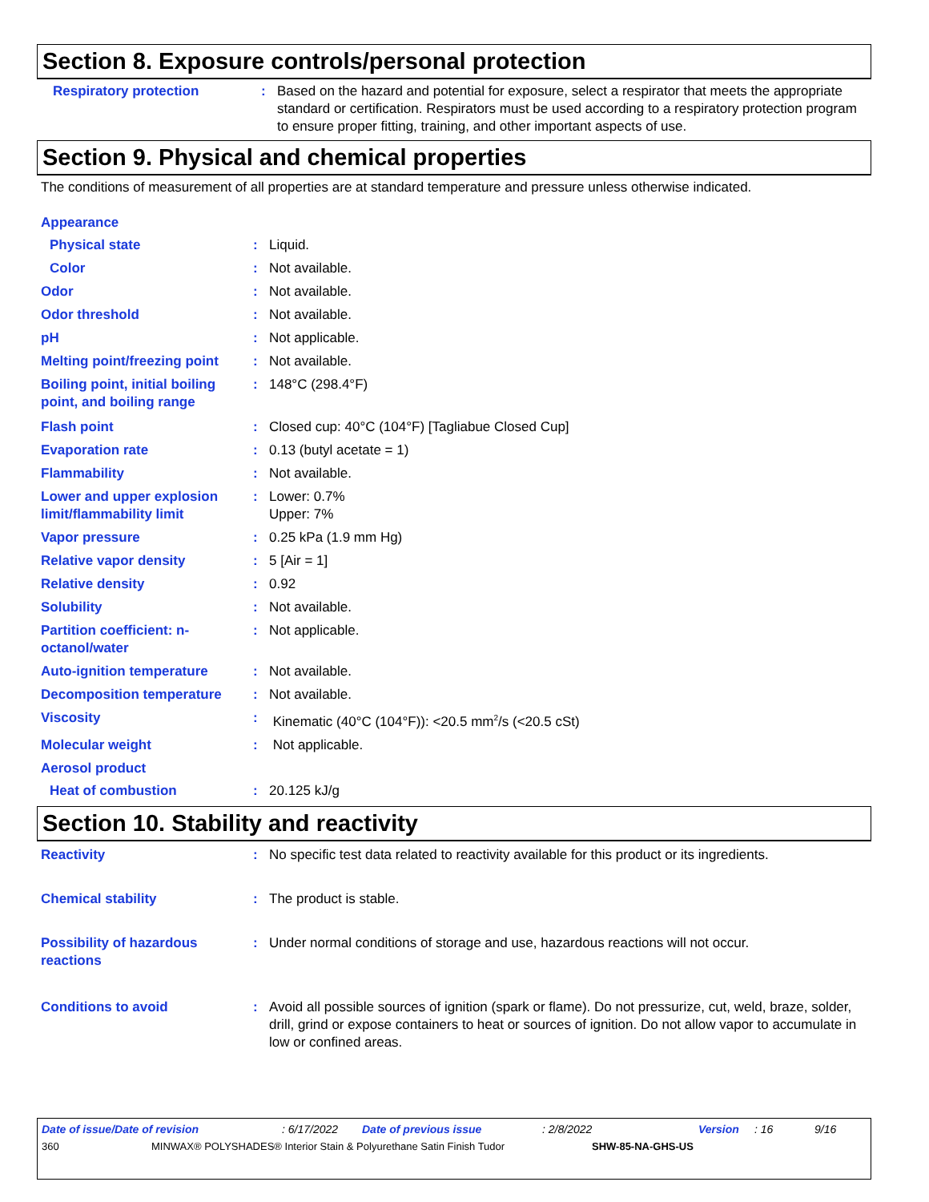Section 8. Exposure controls/personal protection
Respiratory protection : Based on the hazard and potential for exposure, select a respirator that meets the appropriate standard or certification. Respirators must be used according to a respiratory protection program to ensure proper fitting, training, and other important aspects of use.
Section 9. Physical and chemical properties
The conditions of measurement of all properties are at standard temperature and pressure unless otherwise indicated.
Appearance
Physical state : Liquid.
Color : Not available.
Odor : Not available.
Odor threshold : Not available.
pH : Not applicable.
Melting point/freezing point
: Not available.
Boiling point, initial boiling point, and boiling range
: 148°C (298.4°F)
Flash point : Closed cup: 40°C (104°F) [Tagliabue Closed Cup]
Evaporation rate : 0.13 (butyl acetate = 1)
Flammability : Not available.
Lower and upper explosion limit/flammability limit
: Lower: 0.7%
Upper: 7%
Vapor pressure : 0.25 kPa (1.9 mm Hg)
Relative vapor density : 5 [Air = 1]
Relative density : 0.92
Solubility : Not available.
Partition coefficient: n-octanol/water
: Not applicable.
Auto-ignition temperature : Not available.
Decomposition temperature : Not available.
Viscosity : Kinematic (40°C (104°F)): <20.5 mm<sup>2</sup>/s (<20.5 cSt)
Molecular weight : Not applicable.
Aerosol product
Heat of combustion : 20.125 kJ/g
Section 10. Stability and reactivity
Reactivity : No specific test data related to reactivity available for this product or its ingredients.
Chemical stability : The product is stable.
Possibility of hazardous reactions
: Under normal conditions of storage and use, hazardous reactions will not occur.
Conditions to avoid : Avoid all possible sources of ignition (spark or flame). Do not pressurize, cut, weld, braze, solder, drill, grind or expose containers to heat or sources of ignition. Do not allow vapor to accumulate in low or confined areas.
Date of issue/Date of revision: 6/17/2022 Date of previous issue: 2/8/2022 Version: 16 9/16
360 MINWAX® POLYSHADES® Interior Stain & Polyurethane Satin Finish Tudor SHW-85-NA-GHS-US